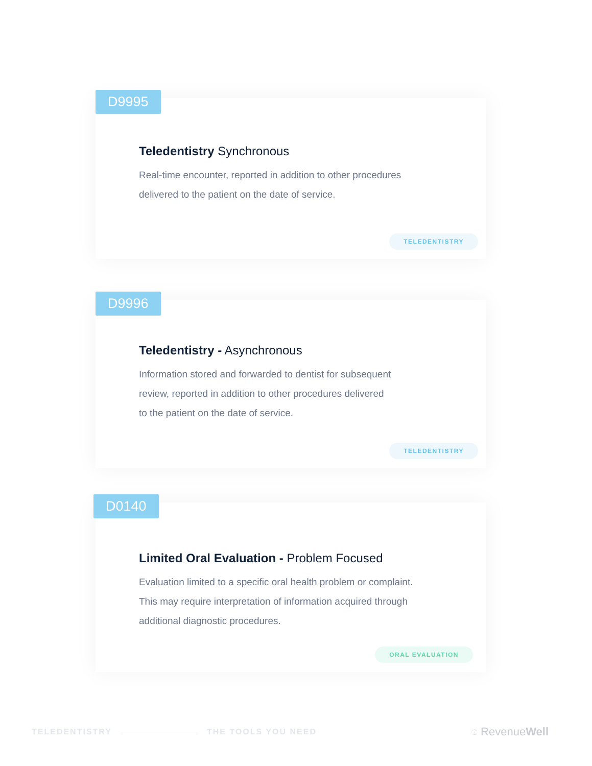D9995
Teledentistry Synchronous
Real-time encounter, reported in addition to other procedures
delivered to the patient on the date of service.
TELEDENTISTRY
D9996
Teledentistry - Asynchronous
Information stored and forwarded to dentist for subsequent
review, reported in addition to other procedures delivered
to the patient on the date of service.
TELEDENTISTRY
D0140
Limited Oral Evaluation - Problem Focused
Evaluation limited to a specific oral health problem or complaint.
This may require interpretation of information acquired through
additional diagnostic procedures.
ORAL EVALUATION
TELEDENTISTRY THE TOOLS YOU NEED ◌ RevenueWell